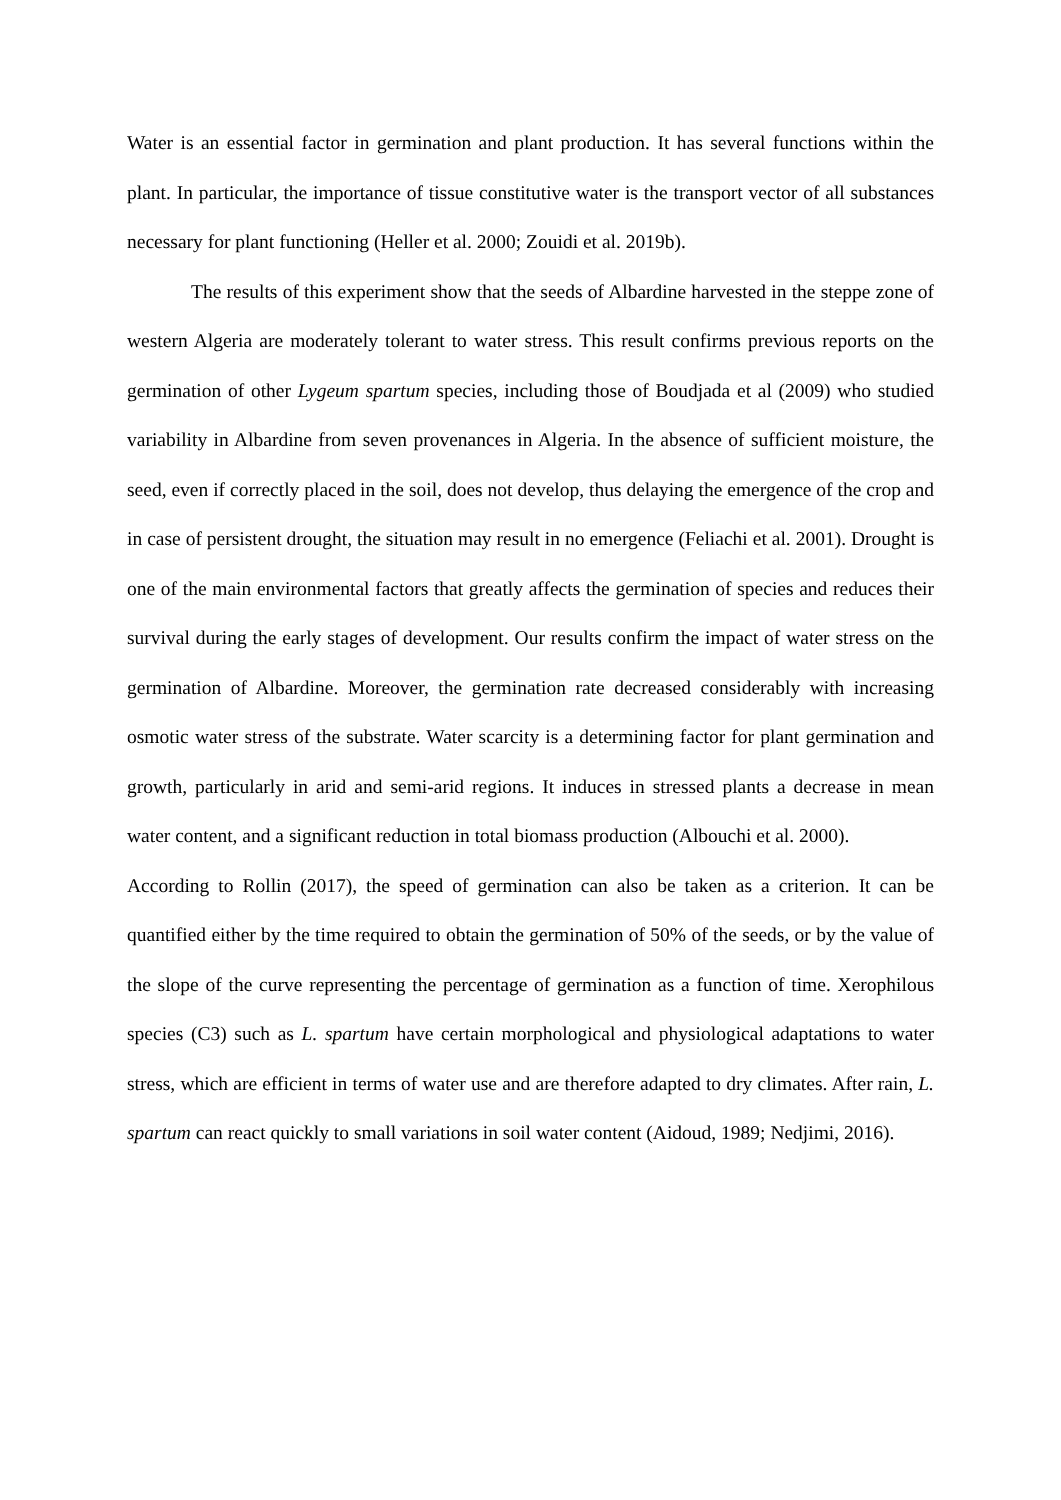Water is an essential factor in germination and plant production. It has several functions within the plant. In particular, the importance of tissue constitutive water is the transport vector of all substances necessary for plant functioning (Heller et al. 2000; Zouidi et al. 2019b).
The results of this experiment show that the seeds of Albardine harvested in the steppe zone of western Algeria are moderately tolerant to water stress. This result confirms previous reports on the germination of other Lygeum spartum species, including those of Boudjada et al (2009) who studied variability in Albardine from seven provenances in Algeria. In the absence of sufficient moisture, the seed, even if correctly placed in the soil, does not develop, thus delaying the emergence of the crop and in case of persistent drought, the situation may result in no emergence (Feliachi et al. 2001). Drought is one of the main environmental factors that greatly affects the germination of species and reduces their survival during the early stages of development. Our results confirm the impact of water stress on the germination of Albardine. Moreover, the germination rate decreased considerably with increasing osmotic water stress of the substrate. Water scarcity is a determining factor for plant germination and growth, particularly in arid and semi-arid regions. It induces in stressed plants a decrease in mean water content, and a significant reduction in total biomass production (Albouchi et al. 2000).
According to Rollin (2017), the speed of germination can also be taken as a criterion. It can be quantified either by the time required to obtain the germination of 50% of the seeds, or by the value of the slope of the curve representing the percentage of germination as a function of time. Xerophilous species (C3) such as L. spartum have certain morphological and physiological adaptations to water stress, which are efficient in terms of water use and are therefore adapted to dry climates. After rain, L. spartum can react quickly to small variations in soil water content (Aidoud, 1989; Nedjimi, 2016).